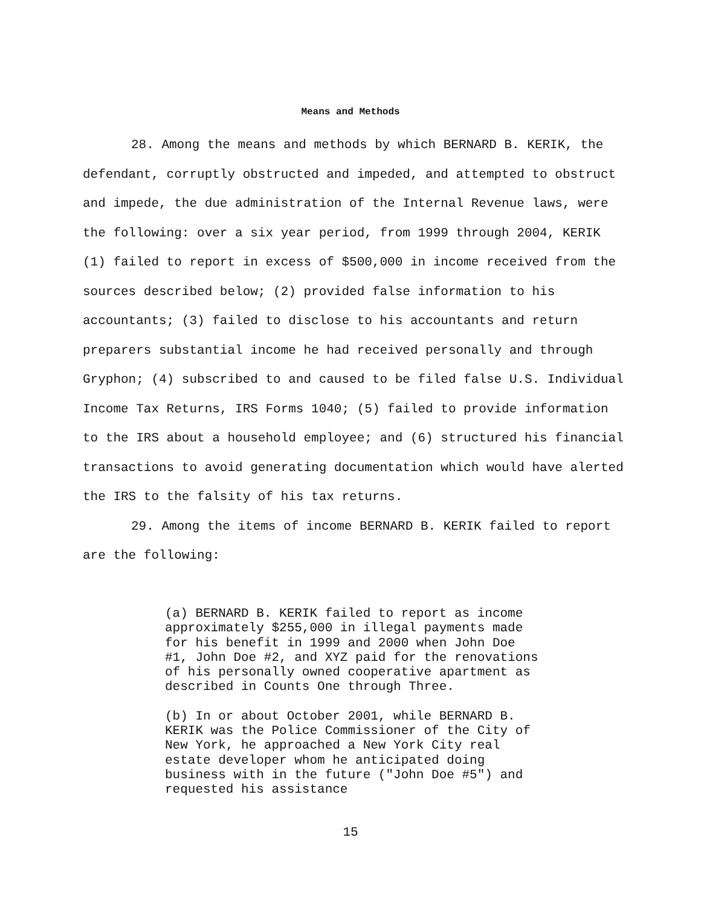Means and Methods
28. Among the means and methods by which BERNARD B. KERIK, the defendant, corruptly obstructed and impeded, and attempted to obstruct and impede, the due administration of the Internal Revenue laws, were the following: over a six year period, from 1999 through 2004, KERIK (1) failed to report in excess of $500,000 in income received from the sources described below; (2) provided false information to his accountants; (3) failed to disclose to his accountants and return preparers substantial income he had received personally and through Gryphon; (4) subscribed to and caused to be filed false U.S. Individual Income Tax Returns, IRS Forms 1040; (5) failed to provide information to the IRS about a household employee; and (6) structured his financial transactions to avoid generating documentation which would have alerted the IRS to the falsity of his tax returns.
29. Among the items of income BERNARD B. KERIK failed to report are the following:
(a) BERNARD B. KERIK failed to report as income approximately $255,000 in illegal payments made for his benefit in 1999 and 2000 when John Doe #1, John Doe #2, and XYZ paid for the renovations of his personally owned cooperative apartment as described in Counts One through Three.
(b) In or about October 2001, while BERNARD B. KERIK was the Police Commissioner of the City of New York, he approached a New York City real estate developer whom he anticipated doing business with in the future ("John Doe #5") and requested his assistance
15